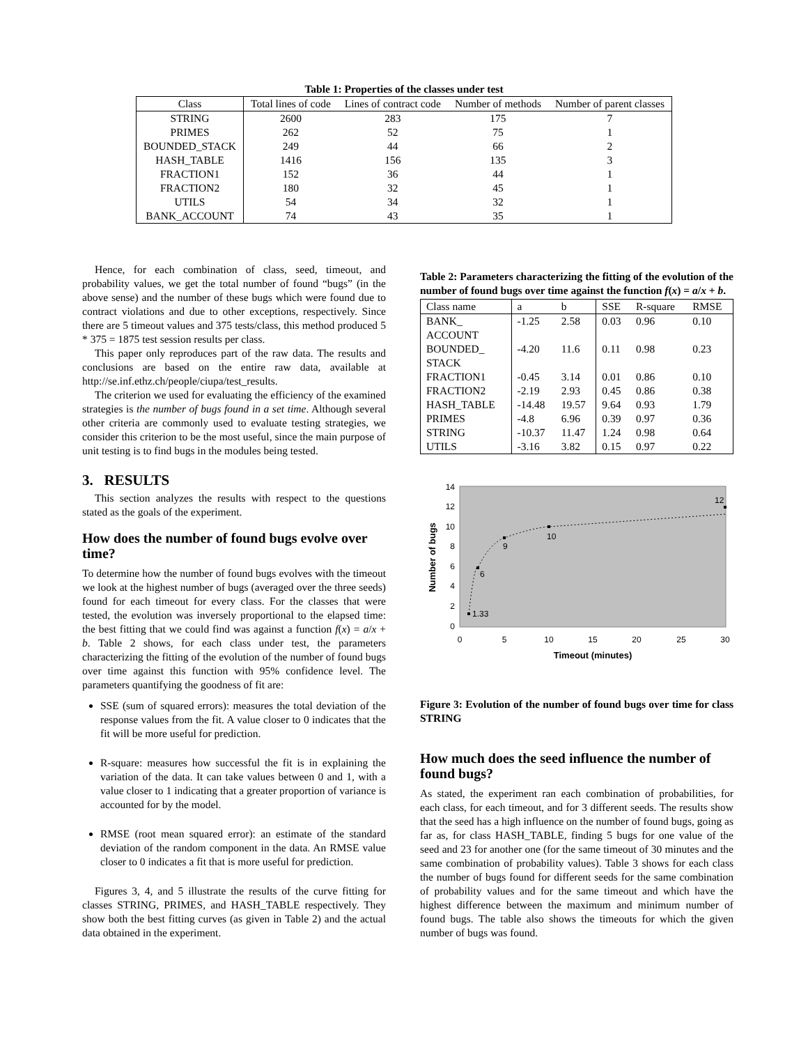Table 1: Properties of the classes under test
| Class | Total lines of code | Lines of contract code | Number of methods | Number of parent classes |
| --- | --- | --- | --- | --- |
| STRING | 2600 | 283 | 175 | 7 |
| PRIMES | 262 | 52 | 75 | 1 |
| BOUNDED_STACK | 249 | 44 | 66 | 2 |
| HASH_TABLE | 1416 | 156 | 135 | 3 |
| FRACTION1 | 152 | 36 | 44 | 1 |
| FRACTION2 | 180 | 32 | 45 | 1 |
| UTILS | 54 | 34 | 32 | 1 |
| BANK_ACCOUNT | 74 | 43 | 35 | 1 |
Hence, for each combination of class, seed, timeout, and probability values, we get the total number of found “bugs” (in the above sense) and the number of these bugs which were found due to contract violations and due to other exceptions, respectively. Since there are 5 timeout values and 375 tests/class, this method produced 5 * 375 = 1875 test session results per class.
This paper only reproduces part of the raw data. The results and conclusions are based on the entire raw data, available at http://se.inf.ethz.ch/people/ciupa/test_results.
The criterion we used for evaluating the efficiency of the examined strategies is the number of bugs found in a set time. Although several other criteria are commonly used to evaluate testing strategies, we consider this criterion to be the most useful, since the main purpose of unit testing is to find bugs in the modules being tested.
3. RESULTS
This section analyzes the results with respect to the questions stated as the goals of the experiment.
How does the number of found bugs evolve over time?
To determine how the number of found bugs evolves with the timeout we look at the highest number of bugs (averaged over the three seeds) found for each timeout for every class. For the classes that were tested, the evolution was inversely proportional to the elapsed time: the best fitting that we could find was against a function f(x) = a/x + b. Table 2 shows, for each class under test, the parameters characterizing the fitting of the evolution of the number of found bugs over time against this function with 95% confidence level. The parameters quantifying the goodness of fit are:
SSE (sum of squared errors): measures the total deviation of the response values from the fit. A value closer to 0 indicates that the fit will be more useful for prediction.
R-square: measures how successful the fit is in explaining the variation of the data. It can take values between 0 and 1, with a value closer to 1 indicating that a greater proportion of variance is accounted for by the model.
RMSE (root mean squared error): an estimate of the standard deviation of the random component in the data. An RMSE value closer to 0 indicates a fit that is more useful for prediction.
Figures 3, 4, and 5 illustrate the results of the curve fitting for classes STRING, PRIMES, and HASH_TABLE respectively. They show both the best fitting curves (as given in Table 2) and the actual data obtained in the experiment.
Table 2: Parameters characterizing the fitting of the evolution of the number of found bugs over time against the function f(x) = a/x + b.
| Class name | a | b | SSE | R-square | RMSE |
| --- | --- | --- | --- | --- | --- |
| BANK_ ACCOUNT | -1.25 | 2.58 | 0.03 | 0.96 | 0.10 |
| BOUNDED_ STACK | -4.20 | 11.6 | 0.11 | 0.98 | 0.23 |
| FRACTION1 | -0.45 | 3.14 | 0.01 | 0.86 | 0.10 |
| FRACTION2 | -2.19 | 2.93 | 0.45 | 0.86 | 0.38 |
| HASH_TABLE | -14.48 | 19.57 | 9.64 | 0.93 | 1.79 |
| PRIMES | -4.8 | 6.96 | 0.39 | 0.97 | 0.36 |
| STRING | -10.37 | 11.47 | 1.24 | 0.98 | 0.64 |
| UTILS | -3.16 | 3.82 | 0.15 | 0.97 | 0.22 |
0
2
4
6
8
10
12
14
0
5
10
15
20
25
30
Timeout (minutes)
Number of bugs
1.33
6
9
10
12
Figure 3: Evolution of the number of found bugs over time for class STRING
How much does the seed influence the number of found bugs?
As stated, the experiment ran each combination of probabilities, for each class, for each timeout, and for 3 different seeds. The results show that the seed has a high influence on the number of found bugs, going as far as, for class HASH_TABLE, finding 5 bugs for one value of the seed and 23 for another one (for the same timeout of 30 minutes and the same combination of probability values). Table 3 shows for each class the number of bugs found for different seeds for the same combination of probability values and for the same timeout and which have the highest difference between the maximum and minimum number of found bugs. The table also shows the timeouts for which the given number of bugs was found.